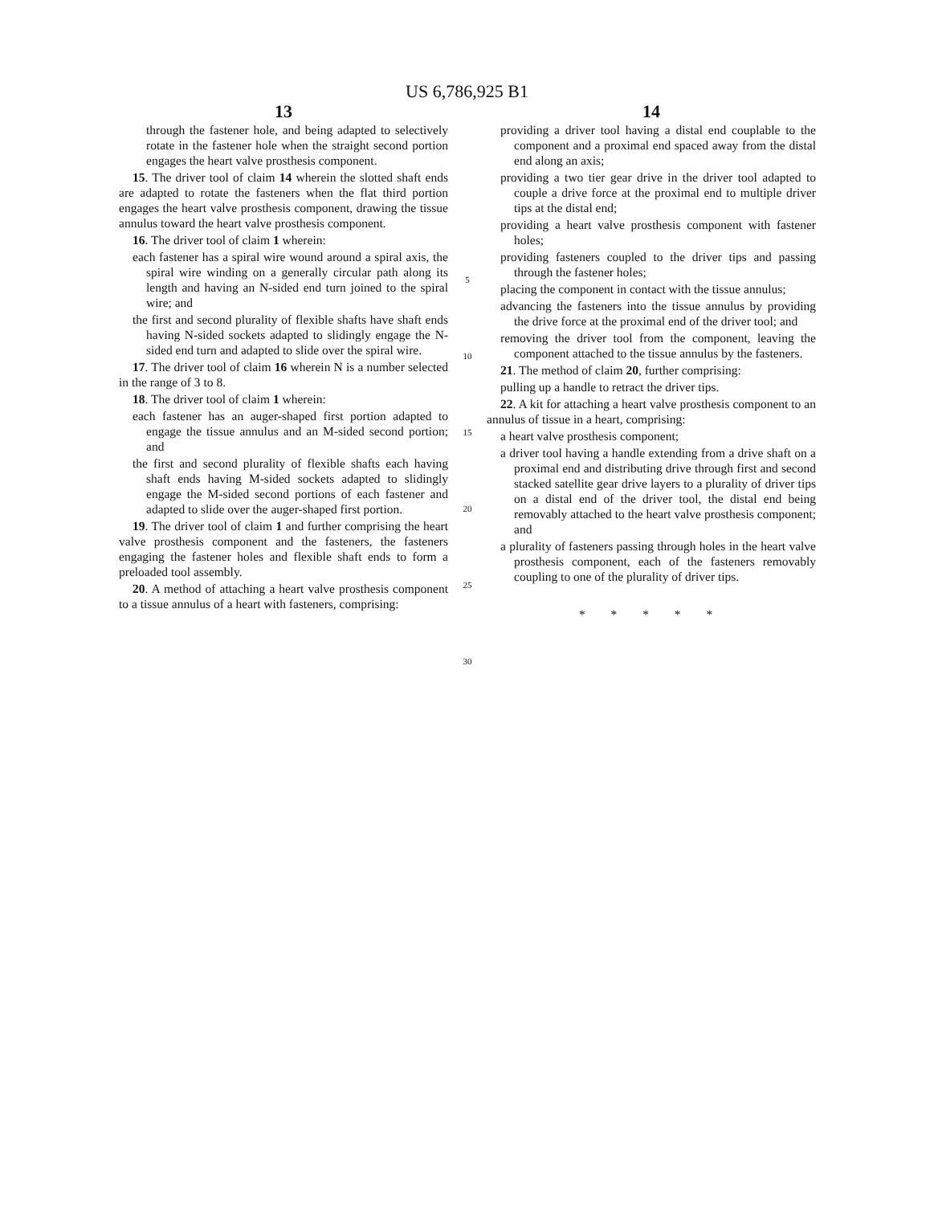US 6,786,925 B1
13
through the fastener hole, and being adapted to selectively rotate in the fastener hole when the straight second portion engages the heart valve prosthesis component.
15. The driver tool of claim 14 wherein the slotted shaft ends are adapted to rotate the fasteners when the flat third portion engages the heart valve prosthesis component, drawing the tissue annulus toward the heart valve prosthesis component.
16. The driver tool of claim 1 wherein:
each fastener has a spiral wire wound around a spiral axis, the spiral wire winding on a generally circular path along its length and having an N-sided end turn joined to the spiral wire; and
the first and second plurality of flexible shafts have shaft ends having N-sided sockets adapted to slidingly engage the N-sided end turn and adapted to slide over the spiral wire.
17. The driver tool of claim 16 wherein N is a number selected in the range of 3 to 8.
18. The driver tool of claim 1 wherein:
each fastener has an auger-shaped first portion adapted to engage the tissue annulus and an M-sided second portion; and
the first and second plurality of flexible shafts each having shaft ends having M-sided sockets adapted to slidingly engage the M-sided second portions of each fastener and adapted to slide over the auger-shaped first portion.
19. The driver tool of claim 1 and further comprising the heart valve prosthesis component and the fasteners, the fasteners engaging the fastener holes and flexible shaft ends to form a preloaded tool assembly.
20. A method of attaching a heart valve prosthesis component to a tissue annulus of a heart with fasteners, comprising:
5
10
15
20
25
30
14
providing a driver tool having a distal end couplable to the component and a proximal end spaced away from the distal end along an axis;
providing a two tier gear drive in the driver tool adapted to couple a drive force at the proximal end to multiple driver tips at the distal end;
providing a heart valve prosthesis component with fastener holes;
providing fasteners coupled to the driver tips and passing through the fastener holes;
placing the component in contact with the tissue annulus;
advancing the fasteners into the tissue annulus by providing the drive force at the proximal end of the driver tool; and
removing the driver tool from the component, leaving the component attached to the tissue annulus by the fasteners.
21. The method of claim 20, further comprising:
pulling up a handle to retract the driver tips.
22. A kit for attaching a heart valve prosthesis component to an annulus of tissue in a heart, comprising:
a heart valve prosthesis component;
a driver tool having a handle extending from a drive shaft on a proximal end and distributing drive through first and second stacked satellite gear drive layers to a plurality of driver tips on a distal end of the driver tool, the distal end being removably attached to the heart valve prosthesis component; and
a plurality of fasteners passing through holes in the heart valve prosthesis component, each of the fasteners removably coupling to one of the plurality of driver tips.
* * * * *